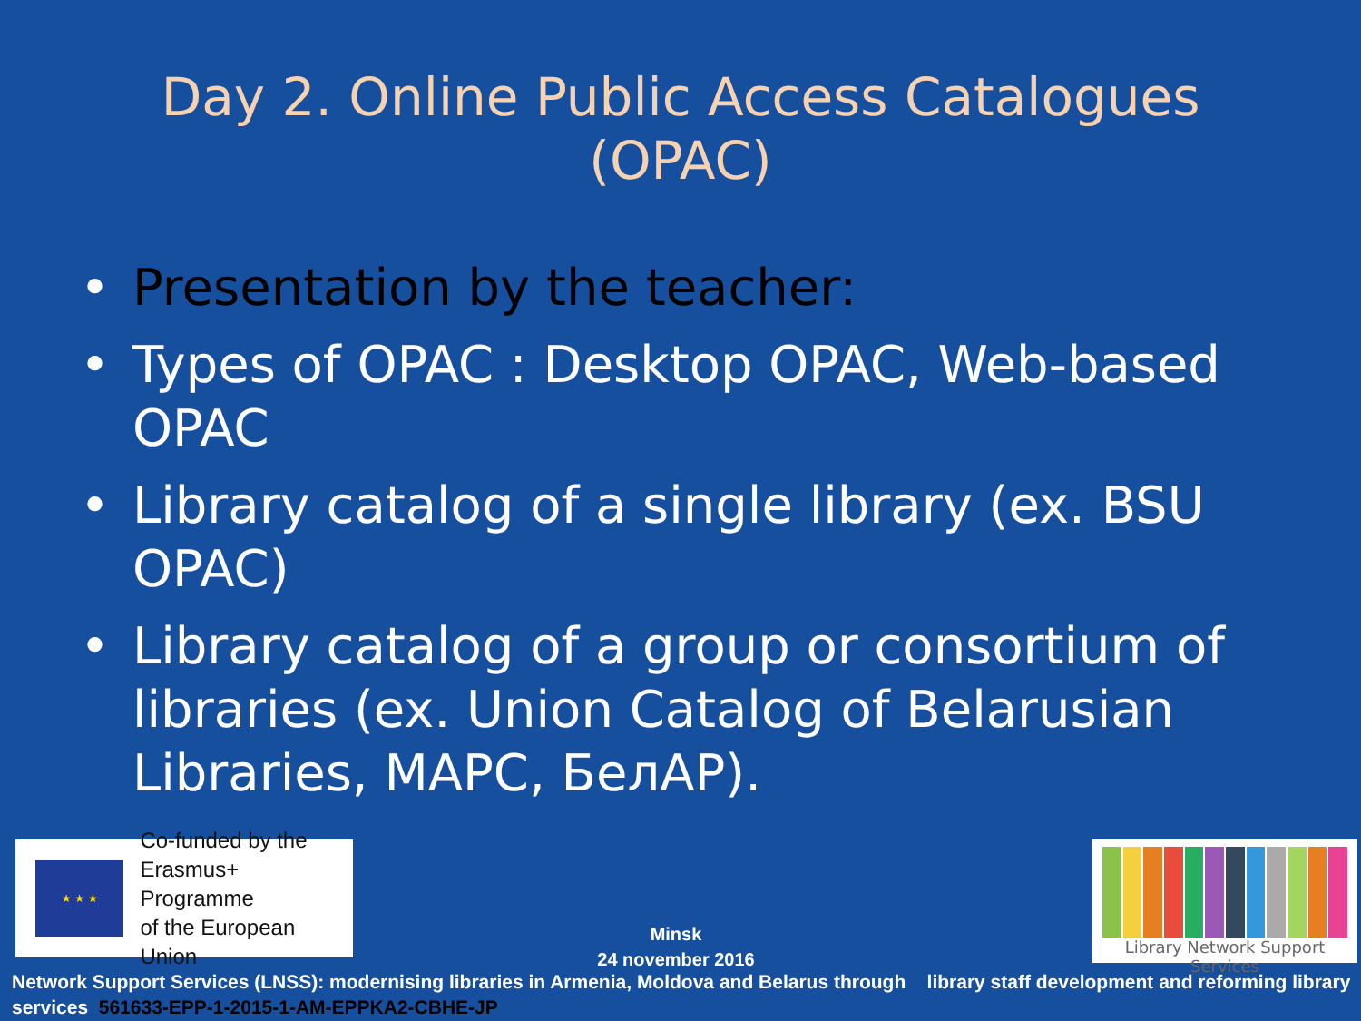Day 2. Online Public Access Catalogues
(OPAC)
• Presentation by the teacher:
• Types of OPAC : Desktop OPAC, Web-based OPAC
• Library catalog of a single library (ex. BSU OPAC)
• Library catalog of a group or consortium of libraries (ex. Union Catalog of Belarusian Libraries, MAPC, БелАР).
★ ★ ★
Co-funded by the
Erasmus+ Programme
of the European Union
Minsk
24 november 2016
Library Network Support Services
Network Support Services (LNSS): modernising libraries in Armenia, Moldova and Belarus through library staff development and reforming library services 561633-EPP-1-2015-1-AM-EPPKA2-CBHE-JP